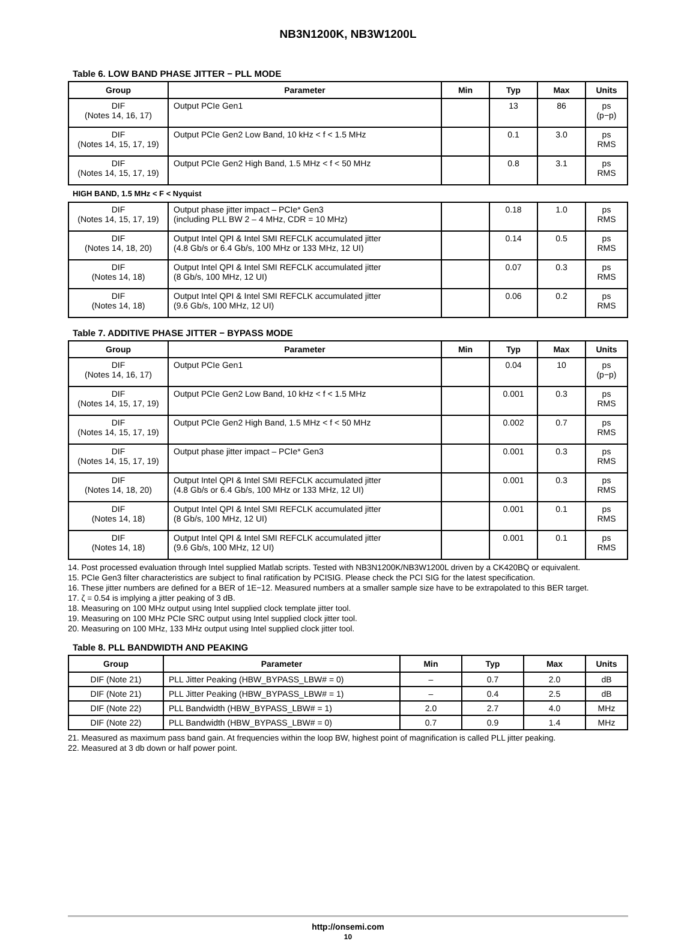NB3N1200K, NB3W1200L
Table 6. LOW BAND PHASE JITTER − PLL MODE
| Group | Parameter | Min | Typ | Max | Units |
| --- | --- | --- | --- | --- | --- |
| DIF (Notes 14, 16, 17) | Output PCIe Gen1 | | 13 | 86 | ps (p−p) |
| DIF (Notes 14, 15, 17, 19) | Output PCIe Gen2 Low Band, 10 kHz < f < 1.5 MHz | | 0.1 | 3.0 | ps RMS |
| DIF (Notes 14, 15, 17, 19) | Output PCIe Gen2 High Band, 1.5 MHz < f < 50 MHz | | 0.8 | 3.1 | ps RMS |
HIGH BAND, 1.5 MHz < F < Nyquist
| DIF (Notes 14, 15, 17, 19) | Output phase jitter impact – PCIe* Gen3 (including PLL BW 2 – 4 MHz, CDR = 10 MHz) | | 0.18 | 1.0 | ps RMS |
| DIF (Notes 14, 18, 20) | Output Intel QPI & Intel SMI REFCLK accumulated jitter (4.8 Gb/s or 6.4 Gb/s, 100 MHz or 133 MHz, 12 UI) | | 0.14 | 0.5 | ps RMS |
| DIF (Notes 14, 18) | Output Intel QPI & Intel SMI REFCLK accumulated jitter (8 Gb/s, 100 MHz, 12 UI) | | 0.07 | 0.3 | ps RMS |
| DIF (Notes 14, 18) | Output Intel QPI & Intel SMI REFCLK accumulated jitter (9.6 Gb/s, 100 MHz, 12 UI) | | 0.06 | 0.2 | ps RMS |
Table 7. ADDITIVE PHASE JITTER − BYPASS MODE
| Group | Parameter | Min | Typ | Max | Units |
| --- | --- | --- | --- | --- | --- |
| DIF (Notes 14, 16, 17) | Output PCIe Gen1 | | 0.04 | 10 | ps (p−p) |
| DIF (Notes 14, 15, 17, 19) | Output PCIe Gen2 Low Band, 10 kHz < f < 1.5 MHz | | 0.001 | 0.3 | ps RMS |
| DIF (Notes 14, 15, 17, 19) | Output PCIe Gen2 High Band, 1.5 MHz < f < 50 MHz | | 0.002 | 0.7 | ps RMS |
| DIF (Notes 14, 15, 17, 19) | Output phase jitter impact – PCIe* Gen3 | | 0.001 | 0.3 | ps RMS |
| DIF (Notes 14, 18, 20) | Output Intel QPI & Intel SMI REFCLK accumulated jitter (4.8 Gb/s or 6.4 Gb/s, 100 MHz or 133 MHz, 12 UI) | | 0.001 | 0.3 | ps RMS |
| DIF (Notes 14, 18) | Output Intel QPI & Intel SMI REFCLK accumulated jitter (8 Gb/s, 100 MHz, 12 UI) | | 0.001 | 0.1 | ps RMS |
| DIF (Notes 14, 18) | Output Intel QPI & Intel SMI REFCLK accumulated jitter (9.6 Gb/s, 100 MHz, 12 UI) | | 0.001 | 0.1 | ps RMS |
14. Post processed evaluation through Intel supplied Matlab scripts. Tested with NB3N1200K/NB3W1200L driven by a CK420BQ or equivalent.
15. PCIe Gen3 filter characteristics are subject to final ratification by PCISIG. Please check the PCI SIG for the latest specification.
16. These jitter numbers are defined for a BER of 1E−12. Measured numbers at a smaller sample size have to be extrapolated to this BER target.
17. ζ = 0.54 is implying a jitter peaking of 3 dB.
18. Measuring on 100 MHz output using Intel supplied clock template jitter tool.
19. Measuring on 100 MHz PCIe SRC output using Intel supplied clock jitter tool.
20. Measuring on 100 MHz, 133 MHz output using Intel supplied clock jitter tool.
Table 8. PLL BANDWIDTH AND PEAKING
| Group | Parameter | Min | Typ | Max | Units |
| --- | --- | --- | --- | --- | --- |
| DIF (Note 21) | PLL Jitter Peaking (HBW_BYPASS_LBW# = 0) | – | 0.7 | 2.0 | dB |
| DIF (Note 21) | PLL Jitter Peaking (HBW_BYPASS_LBW# = 1) | – | 0.4 | 2.5 | dB |
| DIF (Note 22) | PLL Bandwidth (HBW_BYPASS_LBW# = 1) | 2.0 | 2.7 | 4.0 | MHz |
| DIF (Note 22) | PLL Bandwidth (HBW_BYPASS_LBW# = 0) | 0.7 | 0.9 | 1.4 | MHz |
21. Measured as maximum pass band gain. At frequencies within the loop BW, highest point of magnification is called PLL jitter peaking.
22. Measured at 3 db down or half power point.
http://onsemi.com
10